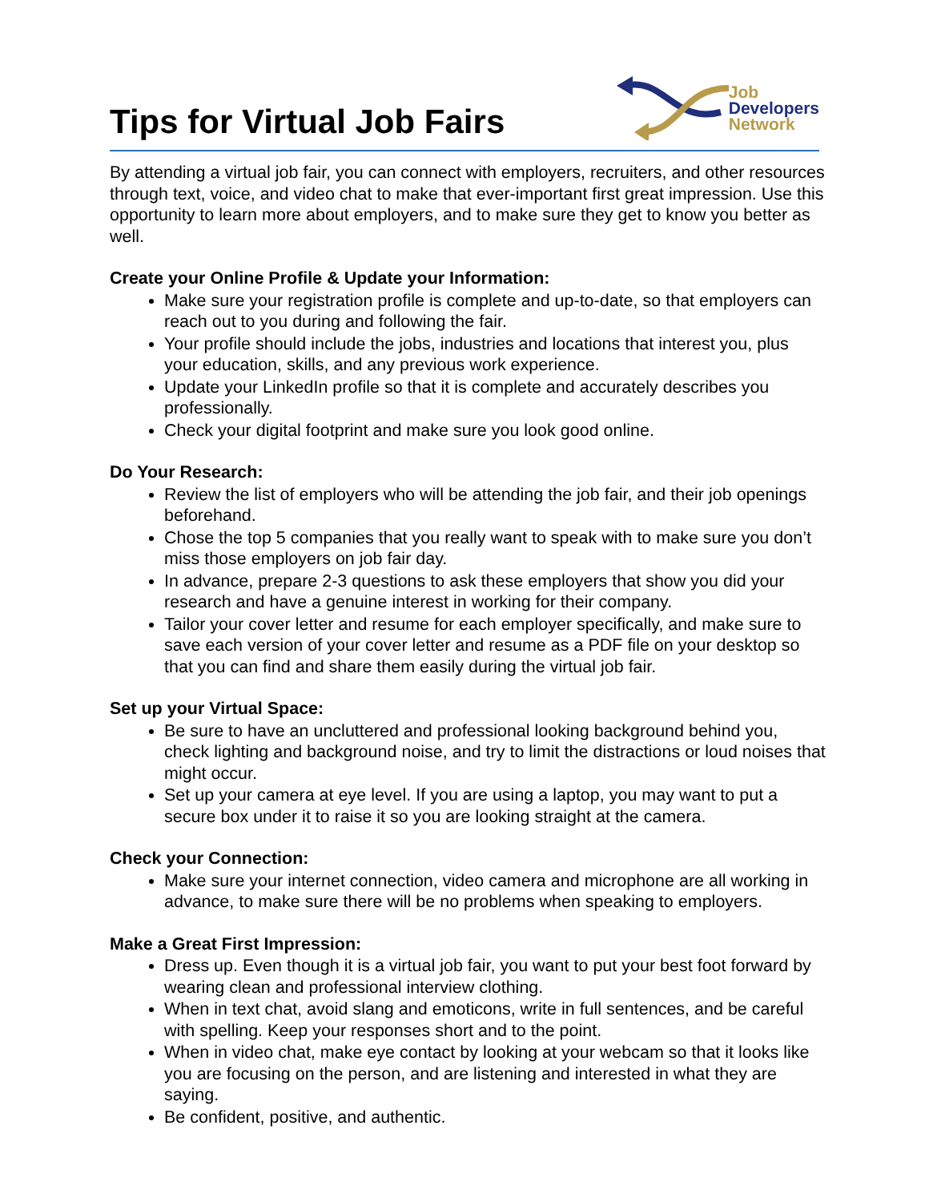Tips for Virtual Job Fairs
Job
Developers
Network
By attending a virtual job fair, you can connect with employers, recruiters, and other resources through text, voice, and video chat to make that ever-important first great impression. Use this opportunity to learn more about employers, and to make sure they get to know you better as well.
Create your Online Profile & Update your Information:
Make sure your registration profile is complete and up-to-date, so that employers can reach out to you during and following the fair.
Your profile should include the jobs, industries and locations that interest you, plus your education, skills, and any previous work experience.
Update your LinkedIn profile so that it is complete and accurately describes you professionally.
Check your digital footprint and make sure you look good online.
Do Your Research:
Review the list of employers who will be attending the job fair, and their job openings beforehand.
Chose the top 5 companies that you really want to speak with to make sure you don’t miss those employers on job fair day.
In advance, prepare 2-3 questions to ask these employers that show you did your research and have a genuine interest in working for their company.
Tailor your cover letter and resume for each employer specifically, and make sure to save each version of your cover letter and resume as a PDF file on your desktop so that you can find and share them easily during the virtual job fair.
Set up your Virtual Space:
Be sure to have an uncluttered and professional looking background behind you, check lighting and background noise, and try to limit the distractions or loud noises that might occur.
Set up your camera at eye level. If you are using a laptop, you may want to put a secure box under it to raise it so you are looking straight at the camera.
Check your Connection:
Make sure your internet connection, video camera and microphone are all working in advance, to make sure there will be no problems when speaking to employers.
Make a Great First Impression:
Dress up. Even though it is a virtual job fair, you want to put your best foot forward by wearing clean and professional interview clothing.
When in text chat, avoid slang and emoticons, write in full sentences, and be careful with spelling. Keep your responses short and to the point.
When in video chat, make eye contact by looking at your webcam so that it looks like you are focusing on the person, and are listening and interested in what they are saying.
Be confident, positive, and authentic.